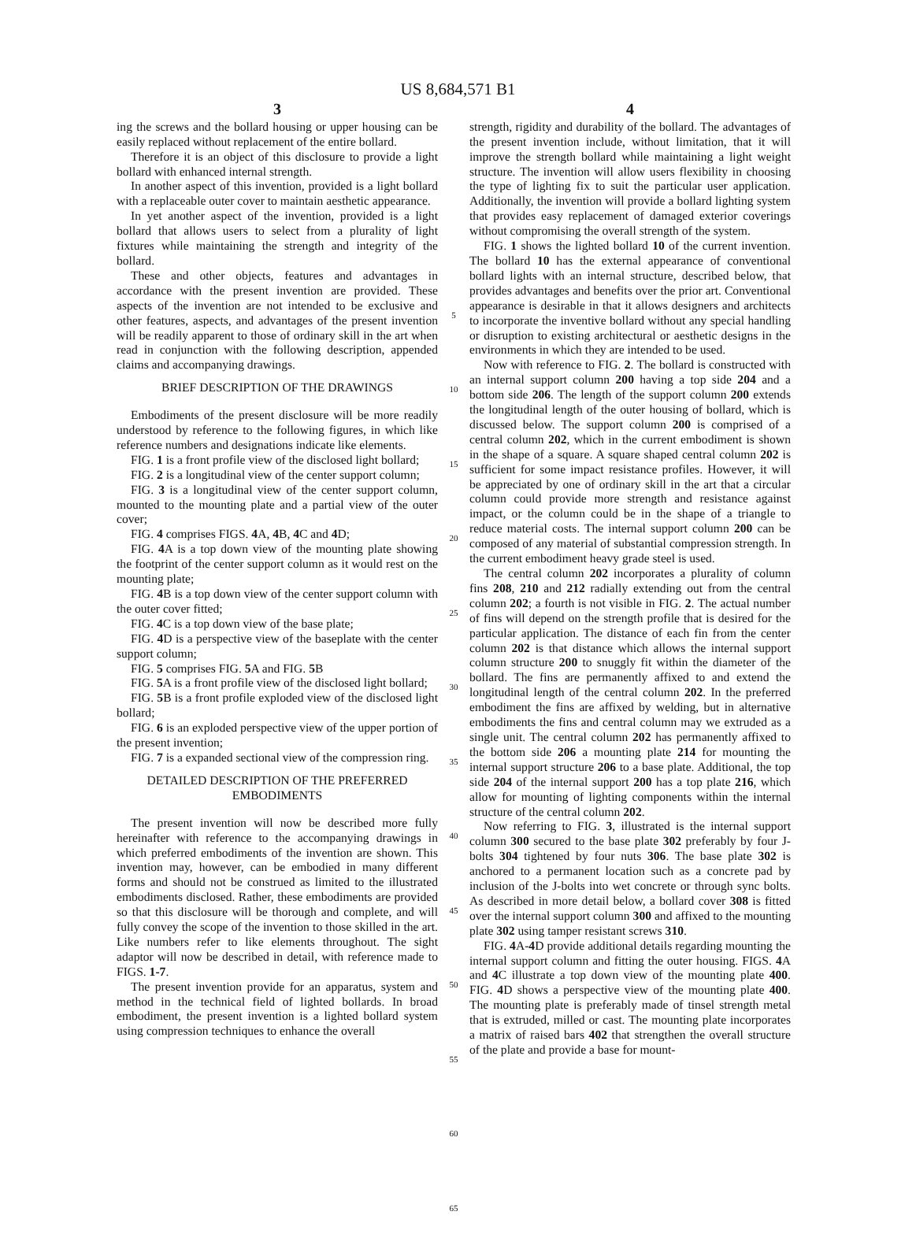US 8,684,571 B1
3
ing the screws and the bollard housing or upper housing can be easily replaced without replacement of the entire bollard.
Therefore it is an object of this disclosure to provide a light bollard with enhanced internal strength.
In another aspect of this invention, provided is a light bollard with a replaceable outer cover to maintain aesthetic appearance.
In yet another aspect of the invention, provided is a light bollard that allows users to select from a plurality of light fixtures while maintaining the strength and integrity of the bollard.
These and other objects, features and advantages in accordance with the present invention are provided. These aspects of the invention are not intended to be exclusive and other features, aspects, and advantages of the present invention will be readily apparent to those of ordinary skill in the art when read in conjunction with the following description, appended claims and accompanying drawings.
BRIEF DESCRIPTION OF THE DRAWINGS
Embodiments of the present disclosure will be more readily understood by reference to the following figures, in which like reference numbers and designations indicate like elements.
FIG. 1 is a front profile view of the disclosed light bollard;
FIG. 2 is a longitudinal view of the center support column;
FIG. 3 is a longitudinal view of the center support column, mounted to the mounting plate and a partial view of the outer cover;
FIG. 4 comprises FIGS. 4 A, 4 B, 4 C and 4 D;
FIG. 4 A is a top down view of the mounting plate showing the footprint of the center support column as it would rest on the mounting plate;
FIG. 4 B is a top down view of the center support column with the outer cover fitted;
FIG. 4 C is a top down view of the base plate;
FIG. 4 D is a perspective view of the baseplate with the center support column;
FIG. 5 comprises FIG. 5 A and FIG. 5 B
FIG. 5 A is a front profile view of the disclosed light bollard;
FIG. 5 B is a front profile exploded view of the disclosed light bollard;
FIG. 6 is an exploded perspective view of the upper portion of the present invention;
FIG. 7 is a expanded sectional view of the compression ring.
DETAILED DESCRIPTION OF THE PREFERRED EMBODIMENTS
The present invention will now be described more fully hereinafter with reference to the accompanying drawings in which preferred embodiments of the invention are shown. This invention may, however, can be embodied in many different forms and should not be construed as limited to the illustrated embodiments disclosed. Rather, these embodiments are provided so that this disclosure will be thorough and complete, and will fully convey the scope of the invention to those skilled in the art. Like numbers refer to like elements throughout. The sight adaptor will now be described in detail, with reference made to FIGS. 1-7.
The present invention provide for an apparatus, system and method in the technical field of lighted bollards. In broad embodiment, the present invention is a lighted bollard system using compression techniques to enhance the overall
5
10
15
20
25
30
35
40
45
50
55
60
65
4
strength, rigidity and durability of the bollard. The advantages of the present invention include, without limitation, that it will improve the strength bollard while maintaining a light weight structure. The invention will allow users flexibility in choosing the type of lighting fix to suit the particular user application. Additionally, the invention will provide a bollard lighting system that provides easy replacement of damaged exterior coverings without compromising the overall strength of the system.
FIG. 1 shows the lighted bollard 10 of the current invention. The bollard 10 has the external appearance of conventional bollard lights with an internal structure, described below, that provides advantages and benefits over the prior art. Conventional appearance is desirable in that it allows designers and architects to incorporate the inventive bollard without any special handling or disruption to existing architectural or aesthetic designs in the environments in which they are intended to be used.
Now with reference to FIG. 2. The bollard is constructed with an internal support column 200 having a top side 204 and a bottom side 206. The length of the support column 200 extends the longitudinal length of the outer housing of bollard, which is discussed below. The support column 200 is comprised of a central column 202, which in the current embodiment is shown in the shape of a square. A square shaped central column 202 is sufficient for some impact resistance profiles. However, it will be appreciated by one of ordinary skill in the art that a circular column could provide more strength and resistance against impact, or the column could be in the shape of a triangle to reduce material costs. The internal support column 200 can be composed of any material of substantial compression strength. In the current embodiment heavy grade steel is used.
The central column 202 incorporates a plurality of column fins 208, 210 and 212 radially extending out from the central column 202; a fourth is not visible in FIG. 2. The actual number of fins will depend on the strength profile that is desired for the particular application. The distance of each fin from the center column 202 is that distance which allows the internal support column structure 200 to snuggly fit within the diameter of the bollard. The fins are permanently affixed to and extend the longitudinal length of the central column 202. In the preferred embodiment the fins are affixed by welding, but in alternative embodiments the fins and central column may we extruded as a single unit. The central column 202 has permanently affixed to the bottom side 206 a mounting plate 214 for mounting the internal support structure 206 to a base plate. Additional, the top side 204 of the internal support 200 has a top plate 216, which allow for mounting of lighting components within the internal structure of the central column 202.
Now referring to FIG. 3, illustrated is the internal support column 300 secured to the base plate 302 preferably by four J-bolts 304 tightened by four nuts 306. The base plate 302 is anchored to a permanent location such as a concrete pad by inclusion of the J-bolts into wet concrete or through sync bolts. As described in more detail below, a bollard cover 308 is fitted over the internal support column 300 and affixed to the mounting plate 302 using tamper resistant screws 310.
FIG. 4 A-4 D provide additional details regarding mounting the internal support column and fitting the outer housing. FIGS. 4 A and 4 C illustrate a top down view of the mounting plate 400. FIG. 4 D shows a perspective view of the mounting plate 400. The mounting plate is preferably made of tinsel strength metal that is extruded, milled or cast. The mounting plate incorporates a matrix of raised bars 402 that strengthen the overall structure of the plate and provide a base for mount-